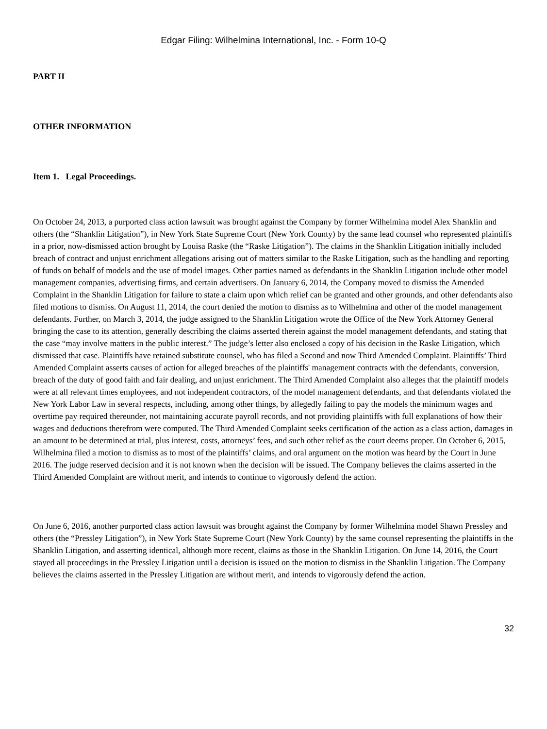Edgar Filing: Wilhelmina International, Inc. - Form 10-Q
PART II
OTHER INFORMATION
Item 1. Legal Proceedings.
On October 24, 2013, a purported class action lawsuit was brought against the Company by former Wilhelmina model Alex Shanklin and others (the “Shanklin Litigation”), in New York State Supreme Court (New York County) by the same lead counsel who represented plaintiffs in a prior, now-dismissed action brought by Louisa Raske (the “Raske Litigation”). The claims in the Shanklin Litigation initially included breach of contract and unjust enrichment allegations arising out of matters similar to the Raske Litigation, such as the handling and reporting of funds on behalf of models and the use of model images. Other parties named as defendants in the Shanklin Litigation include other model management companies, advertising firms, and certain advertisers. On January 6, 2014, the Company moved to dismiss the Amended Complaint in the Shanklin Litigation for failure to state a claim upon which relief can be granted and other grounds, and other defendants also filed motions to dismiss. On August 11, 2014, the court denied the motion to dismiss as to Wilhelmina and other of the model management defendants. Further, on March 3, 2014, the judge assigned to the Shanklin Litigation wrote the Office of the New York Attorney General bringing the case to its attention, generally describing the claims asserted therein against the model management defendants, and stating that the case “may involve matters in the public interest.” The judge’s letter also enclosed a copy of his decision in the Raske Litigation, which dismissed that case. Plaintiffs have retained substitute counsel, who has filed a Second and now Third Amended Complaint. Plaintiffs’ Third Amended Complaint asserts causes of action for alleged breaches of the plaintiffs' management contracts with the defendants, conversion, breach of the duty of good faith and fair dealing, and unjust enrichment. The Third Amended Complaint also alleges that the plaintiff models were at all relevant times employees, and not independent contractors, of the model management defendants, and that defendants violated the New York Labor Law in several respects, including, among other things, by allegedly failing to pay the models the minimum wages and overtime pay required thereunder, not maintaining accurate payroll records, and not providing plaintiffs with full explanations of how their wages and deductions therefrom were computed. The Third Amended Complaint seeks certification of the action as a class action, damages in an amount to be determined at trial, plus interest, costs, attorneys’ fees, and such other relief as the court deems proper. On October 6, 2015, Wilhelmina filed a motion to dismiss as to most of the plaintiffs’ claims, and oral argument on the motion was heard by the Court in June 2016. The judge reserved decision and it is not known when the decision will be issued. The Company believes the claims asserted in the Third Amended Complaint are without merit, and intends to continue to vigorously defend the action.
On June 6, 2016, another purported class action lawsuit was brought against the Company by former Wilhelmina model Shawn Pressley and others (the “Pressley Litigation”), in New York State Supreme Court (New York County) by the same counsel representing the plaintiffs in the Shanklin Litigation, and asserting identical, although more recent, claims as those in the Shanklin Litigation. On June 14, 2016, the Court stayed all proceedings in the Pressley Litigation until a decision is issued on the motion to dismiss in the Shanklin Litigation. The Company believes the claims asserted in the Pressley Litigation are without merit, and intends to vigorously defend the action.
32